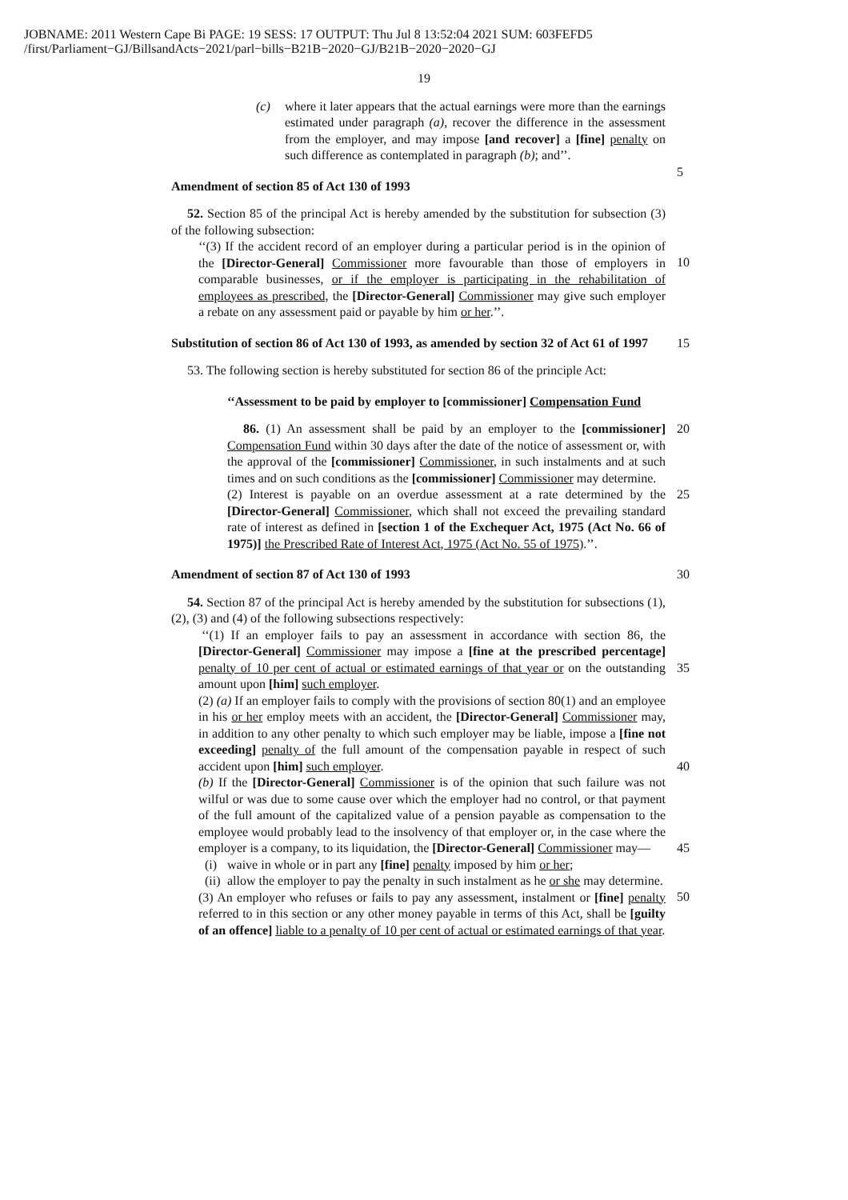JOBNAME: 2011 Western Cape Bi PAGE: 19 SESS: 17 OUTPUT: Thu Jul 8 13:52:04 2021 SUM: 603FEFD5
/first/Parliament−GJ/BillsandActs−2021/parl−bills−B21B−2020−GJ/B21B−2020−2020−GJ
19
(c) where it later appears that the actual earnings were more than the earnings estimated under paragraph (a), recover the difference in the assessment from the employer, and may impose [and recover] a [fine] penalty on such difference as contemplated in paragraph (b); and’’.
5
Amendment of section 85 of Act 130 of 1993
52. Section 85 of the principal Act is hereby amended by the substitution for subsection (3) of the following subsection:
‘‘(3) If the accident record of an employer during a particular period is in the opinion of the [Director-General] Commissioner more favourable than those of employers in comparable businesses, or if the employer is participating in the rehabilitation of employees as prescribed, the [Director-General] Commissioner may give such employer a rebate on any assessment paid or payable by him or her.’’.
10
Substitution of section 86 of Act 130 of 1993, as amended by section 32 of Act 61 of 1997
15
53. The following section is hereby substituted for section 86 of the principle Act:
‘‘Assessment to be paid by employer to [commissioner] Compensation Fund
86. (1) An assessment shall be paid by an employer to the [commissioner] Compensation Fund within 30 days after the date of the notice of assessment or, with the approval of the [commissioner] Commissioner, in such instalments and at such times and on such conditions as the [commissioner] Commissioner may determine.
20
(2) Interest is payable on an overdue assessment at a rate determined by the [Director-General] Commissioner, which shall not exceed the prevailing standard rate of interest as defined in [section 1 of the Exchequer Act, 1975 (Act No. 66 of 1975)] the Prescribed Rate of Interest Act, 1975 (Act No. 55 of 1975).’’.
25
Amendment of section 87 of Act 130 of 1993
30
54. Section 87 of the principal Act is hereby amended by the substitution for subsections (1), (2), (3) and (4) of the following subsections respectively:
‘‘(1) If an employer fails to pay an assessment in accordance with section 86, the [Director-General] Commissioner may impose a [fine at the prescribed percentage] penalty of 10 per cent of actual or estimated earnings of that year or on the outstanding amount upon [him] such employer.
35
(2) (a) If an employer fails to comply with the provisions of section 80(1) and an employee in his or her employ meets with an accident, the [Director-General] Commissioner may, in addition to any other penalty to which such employer may be liable, impose a [fine not exceeding] penalty of the full amount of the compensation payable in respect of such accident upon [him] such employer.
40
(b) If the [Director-General] Commissioner is of the opinion that such failure was not wilful or was due to some cause over which the employer had no control, or that payment of the full amount of the capitalized value of a pension payable as compensation to the employee would probably lead to the insolvency of that employer or, in the case where the employer is a company, to its liquidation, the [Director-General] Commissioner may—
45
(i)
waive in whole or in part any [fine] penalty imposed by him or her;
(ii)
allow the employer to pay the penalty in such instalment as he or she may determine.
50
(3) An employer who refuses or fails to pay any assessment, instalment or [fine] penalty referred to in this section or any other money payable in terms of this Act, shall be [guilty of an offence] liable to a penalty of 10 per cent of actual or estimated earnings of that year.